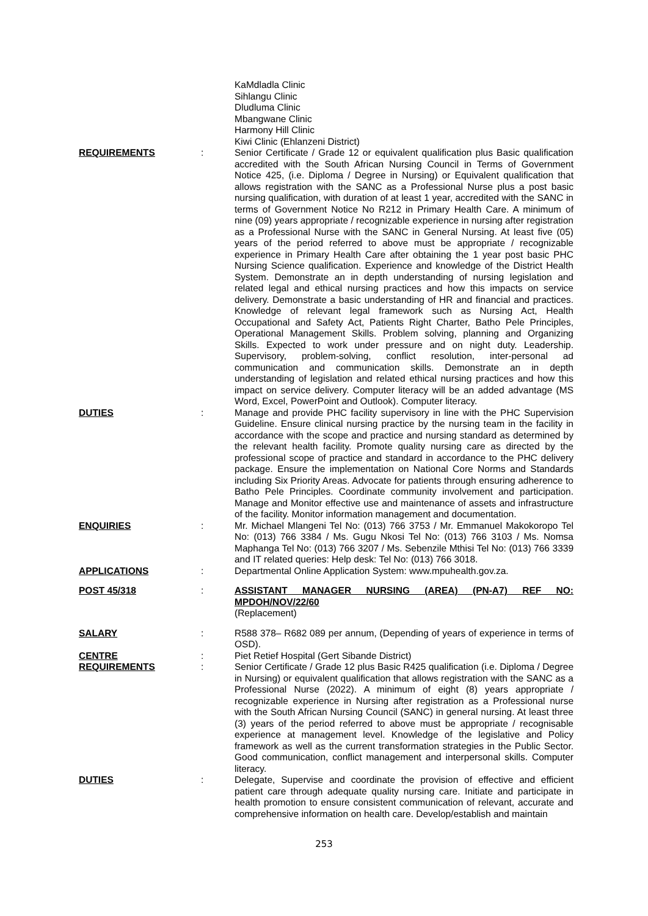KaMdladla Clinic
Sihlangu Clinic
Dludluma Clinic
Mbangwane Clinic
Harmony Hill Clinic
Kiwi Clinic (Ehlanzeni District)
REQUIREMENTS : Senior Certificate / Grade 12 or equivalent qualification plus Basic qualification accredited with the South African Nursing Council in Terms of Government Notice 425, (i.e. Diploma / Degree in Nursing) or Equivalent qualification that allows registration with the SANC as a Professional Nurse plus a post basic nursing qualification, with duration of at least 1 year, accredited with the SANC in terms of Government Notice No R212 in Primary Health Care. A minimum of nine (09) years appropriate / recognizable experience in nursing after registration as a Professional Nurse with the SANC in General Nursing. At least five (05) years of the period referred to above must be appropriate / recognizable experience in Primary Health Care after obtaining the 1 year post basic PHC Nursing Science qualification. Experience and knowledge of the District Health System. Demonstrate an in depth understanding of nursing legislation and related legal and ethical nursing practices and how this impacts on service delivery. Demonstrate a basic understanding of HR and financial and practices. Knowledge of relevant legal framework such as Nursing Act, Health Occupational and Safety Act, Patients Right Charter, Batho Pele Principles, Operational Management Skills. Problem solving, planning and Organizing Skills. Expected to work under pressure and on night duty. Leadership. Supervisory, problem-solving, conflict resolution, inter-personal ad communication and communication skills. Demonstrate an in depth understanding of legislation and related ethical nursing practices and how this impact on service delivery. Computer literacy will be an added advantage (MS Word, Excel, PowerPoint and Outlook). Computer literacy.
DUTIES : Manage and provide PHC facility supervisory in line with the PHC Supervision Guideline. Ensure clinical nursing practice by the nursing team in the facility in accordance with the scope and practice and nursing standard as determined by the relevant health facility. Promote quality nursing care as directed by the professional scope of practice and standard in accordance to the PHC delivery package. Ensure the implementation on National Core Norms and Standards including Six Priority Areas. Advocate for patients through ensuring adherence to Batho Pele Principles. Coordinate community involvement and participation. Manage and Monitor effective use and maintenance of assets and infrastructure of the facility. Monitor information management and documentation.
ENQUIRIES : Mr. Michael Mlangeni Tel No: (013) 766 3753 / Mr. Emmanuel Makokoropo Tel No: (013) 766 3384 / Ms. Gugu Nkosi Tel No: (013) 766 3103 / Ms. Nomsa Maphanga Tel No: (013) 766 3207 / Ms. Sebenzile Mthisi Tel No: (013) 766 3339 and IT related queries: Help desk: Tel No: (013) 766 3018.
APPLICATIONS : Departmental Online Application System: www.mpuhealth.gov.za.
POST 45/318 : ASSISTANT MANAGER NURSING (AREA) (PN-A7) REF NO: MPDOH/NOV/22/60
(Replacement)
SALARY : R588 378– R682 089 per annum, (Depending of years of experience in terms of OSD).
CENTRE : Piet Retief Hospital (Gert Sibande District)
REQUIREMENTS : Senior Certificate / Grade 12 plus Basic R425 qualification (i.e. Diploma / Degree in Nursing) or equivalent qualification that allows registration with the SANC as a Professional Nurse (2022). A minimum of eight (8) years appropriate / recognizable experience in Nursing after registration as a Professional nurse with the South African Nursing Council (SANC) in general nursing. At least three (3) years of the period referred to above must be appropriate / recognisable experience at management level. Knowledge of the legislative and Policy framework as well as the current transformation strategies in the Public Sector. Good communication, conflict management and interpersonal skills. Computer literacy.
DUTIES : Delegate, Supervise and coordinate the provision of effective and efficient patient care through adequate quality nursing care. Initiate and participate in health promotion to ensure consistent communication of relevant, accurate and comprehensive information on health care. Develop/establish and maintain
253